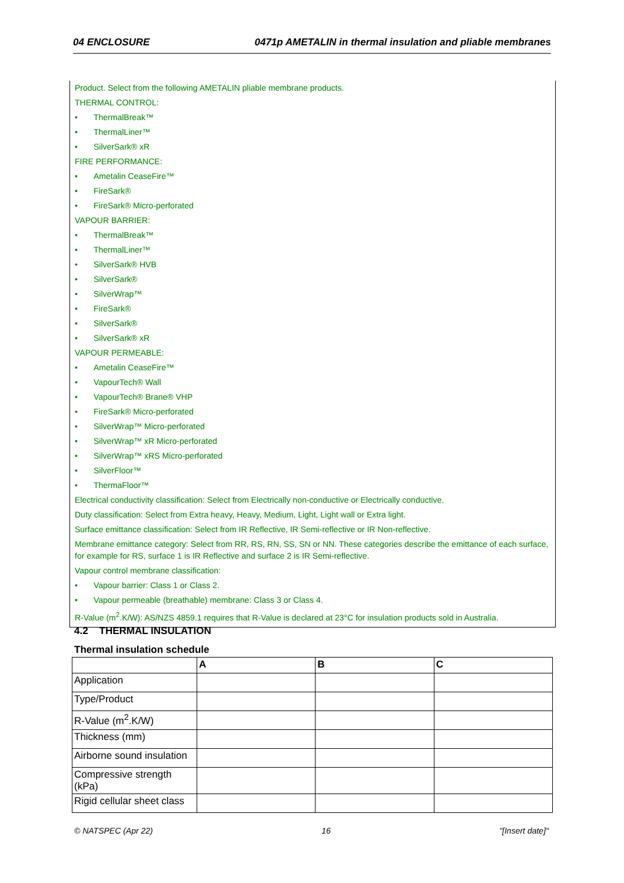04 ENCLOSURE 0471p AMETALIN in thermal insulation and pliable membranes
Product. Select from the following AMETALIN pliable membrane products.
THERMAL CONTROL:
• ThermalBreak™
• ThermalLiner™
• SilverSark® xR
FIRE PERFORMANCE:
• Ametalin CeaseFire™
• FireSark®
• FireSark® Micro-perforated
VAPOUR BARRIER:
• ThermalBreak™
• ThermalLiner™
• SilverSark® HVB
• SilverSark®
• SilverWrap™
• FireSark®
• SilverSark®
• SilverSark® xR
VAPOUR PERMEABLE:
• Ametalin CeaseFire™
• VapourTech® Wall
• VapourTech® Brane® VHP
• FireSark® Micro-perforated
• SilverWrap™ Micro-perforated
• SilverWrap™ xR Micro-perforated
• SilverWrap™ xRS Micro-perforated
• SilverFloor™
• ThermaFloor™
Electrical conductivity classification: Select from Electrically non-conductive or Electrically conductive.
Duty classification: Select from Extra heavy, Heavy, Medium, Light, Light wall or Extra light.
Surface emittance classification: Select from IR Reflective, IR Semi-reflective or IR Non-reflective.
Membrane emittance category: Select from RR, RS, RN, SS, SN or NN. These categories describe the emittance of each surface, for example for RS, surface 1 is IR Reflective and surface 2 is IR Semi-reflective.
Vapour control membrane classification:
• Vapour barrier: Class 1 or Class 2.
• Vapour permeable (breathable) membrane: Class 3 or Class 4.
R-Value (m<sup>2</sup>.K/W): AS/NZS 4859.1 requires that R-Value is declared at 23°C for insulation products sold in Australia.
4.2 THERMAL INSULATION
Thermal insulation schedule
| | A | B | C |
| --- | --- | --- | --- |
| Application | | | |
| Type/Product | | | |
| R-Value (m<sup>2</sup>.K/W) | | | |
| Thickness (mm) | | | |
| Airborne sound insulation | | | |
| Compressive strength (kPa) | | | |
| Rigid cellular sheet class | | | |
© NATSPEC (Apr 22) 16 "[Insert date]"